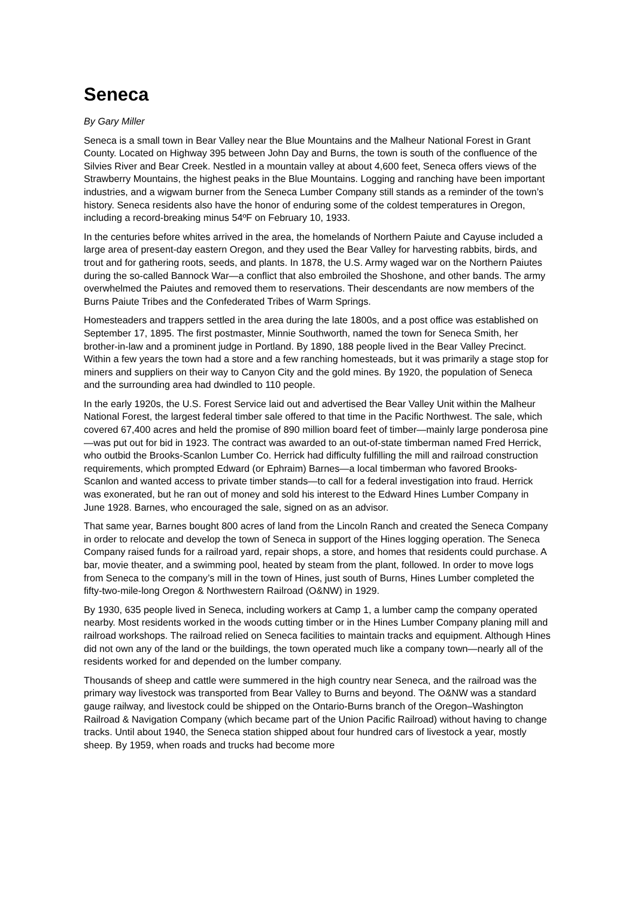Seneca
By Gary Miller
Seneca is a small town in Bear Valley near the Blue Mountains and the Malheur National Forest in Grant County. Located on Highway 395 between John Day and Burns, the town is south of the confluence of the Silvies River and Bear Creek. Nestled in a mountain valley at about 4,600 feet, Seneca offers views of the Strawberry Mountains, the highest peaks in the Blue Mountains. Logging and ranching have been important industries, and a wigwam burner from the Seneca Lumber Company still stands as a reminder of the town’s history. Seneca residents also have the honor of enduring some of the coldest temperatures in Oregon, including a record-breaking minus 54ºF on February 10, 1933.
In the centuries before whites arrived in the area, the homelands of Northern Paiute and Cayuse included a large area of present-day eastern Oregon, and they used the Bear Valley for harvesting rabbits, birds, and trout and for gathering roots, seeds, and plants. In 1878, the U.S. Army waged war on the Northern Paiutes during the so-called Bannock War—a conflict that also embroiled the Shoshone, and other bands. The army overwhelmed the Paiutes and removed them to reservations. Their descendants are now members of the Burns Paiute Tribes and the Confederated Tribes of Warm Springs.
Homesteaders and trappers settled in the area during the late 1800s, and a post office was established on September 17, 1895. The first postmaster, Minnie Southworth, named the town for Seneca Smith, her brother-in-law and a prominent judge in Portland. By 1890, 188 people lived in the Bear Valley Precinct. Within a few years the town had a store and a few ranching homesteads, but it was primarily a stage stop for miners and suppliers on their way to Canyon City and the gold mines. By 1920, the population of Seneca and the surrounding area had dwindled to 110 people.
In the early 1920s, the U.S. Forest Service laid out and advertised the Bear Valley Unit within the Malheur National Forest, the largest federal timber sale offered to that time in the Pacific Northwest. The sale, which covered 67,400 acres and held the promise of 890 million board feet of timber—mainly large ponderosa pine—was put out for bid in 1923. The contract was awarded to an out-of-state timberman named Fred Herrick, who outbid the Brooks-Scanlon Lumber Co. Herrick had difficulty fulfilling the mill and railroad construction requirements, which prompted Edward (or Ephraim) Barnes—a local timberman who favored Brooks-Scanlon and wanted access to private timber stands—to call for a federal investigation into fraud. Herrick was exonerated, but he ran out of money and sold his interest to the Edward Hines Lumber Company in June 1928. Barnes, who encouraged the sale, signed on as an advisor.
That same year, Barnes bought 800 acres of land from the Lincoln Ranch and created the Seneca Company in order to relocate and develop the town of Seneca in support of the Hines logging operation. The Seneca Company raised funds for a railroad yard, repair shops, a store, and homes that residents could purchase. A bar, movie theater, and a swimming pool, heated by steam from the plant, followed. In order to move logs from Seneca to the company’s mill in the town of Hines, just south of Burns, Hines Lumber completed the fifty-two-mile-long Oregon & Northwestern Railroad (O&NW) in 1929.
By 1930, 635 people lived in Seneca, including workers at Camp 1, a lumber camp the company operated nearby. Most residents worked in the woods cutting timber or in the Hines Lumber Company planing mill and railroad workshops. The railroad relied on Seneca facilities to maintain tracks and equipment. Although Hines did not own any of the land or the buildings, the town operated much like a company town—nearly all of the residents worked for and depended on the lumber company.
Thousands of sheep and cattle were summered in the high country near Seneca, and the railroad was the primary way livestock was transported from Bear Valley to Burns and beyond. The O&NW was a standard gauge railway, and livestock could be shipped on the Ontario-Burns branch of the Oregon–Washington Railroad & Navigation Company (which became part of the Union Pacific Railroad) without having to change tracks. Until about 1940, the Seneca station shipped about four hundred cars of livestock a year, mostly sheep. By 1959, when roads and trucks had become more